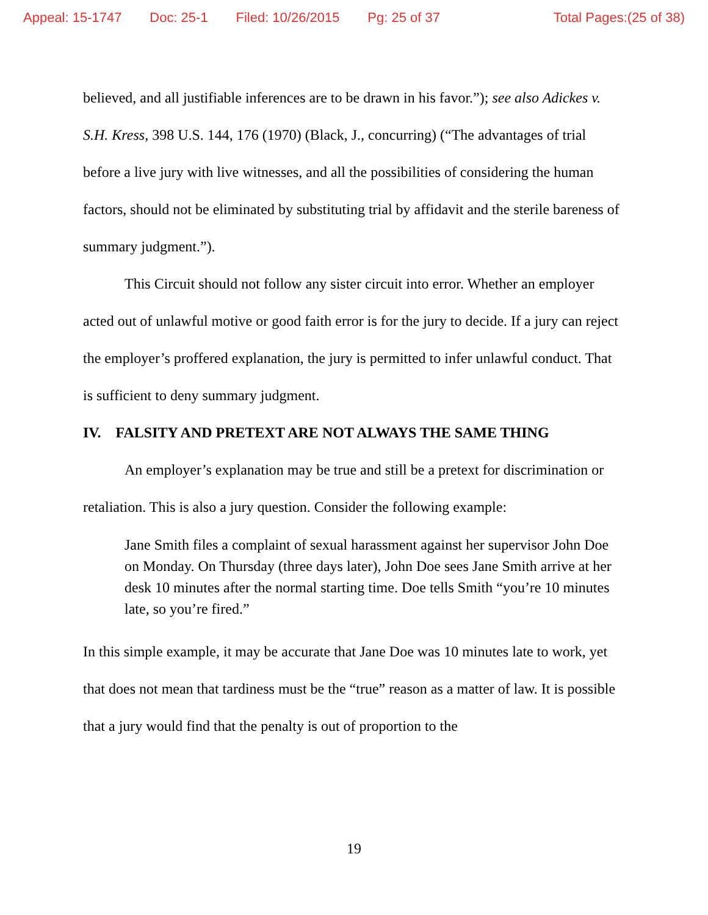Appeal: 15-1747 Doc: 25-1 Filed: 10/26/2015 Pg: 25 of 37 Total Pages:(25 of 38)
believed, and all justifiable inferences are to be drawn in his favor.”); see also Adickes v. S.H. Kress, 398 U.S. 144, 176 (1970) (Black, J., concurring) (“The advantages of trial before a live jury with live witnesses, and all the possibilities of considering the human factors, should not be eliminated by substituting trial by affidavit and the sterile bareness of summary judgment.”).
This Circuit should not follow any sister circuit into error. Whether an employer acted out of unlawful motive or good faith error is for the jury to decide. If a jury can reject the employer’s proffered explanation, the jury is permitted to infer unlawful conduct. That is sufficient to deny summary judgment.
IV. FALSITY AND PRETEXT ARE NOT ALWAYS THE SAME THING
An employer’s explanation may be true and still be a pretext for discrimination or retaliation. This is also a jury question. Consider the following example:
Jane Smith files a complaint of sexual harassment against her supervisor John Doe on Monday. On Thursday (three days later), John Doe sees Jane Smith arrive at her desk 10 minutes after the normal starting time. Doe tells Smith “you’re 10 minutes late, so you’re fired.”
In this simple example, it may be accurate that Jane Doe was 10 minutes late to work, yet that does not mean that tardiness must be the “true” reason as a matter of law. It is possible that a jury would find that the penalty is out of proportion to the
19